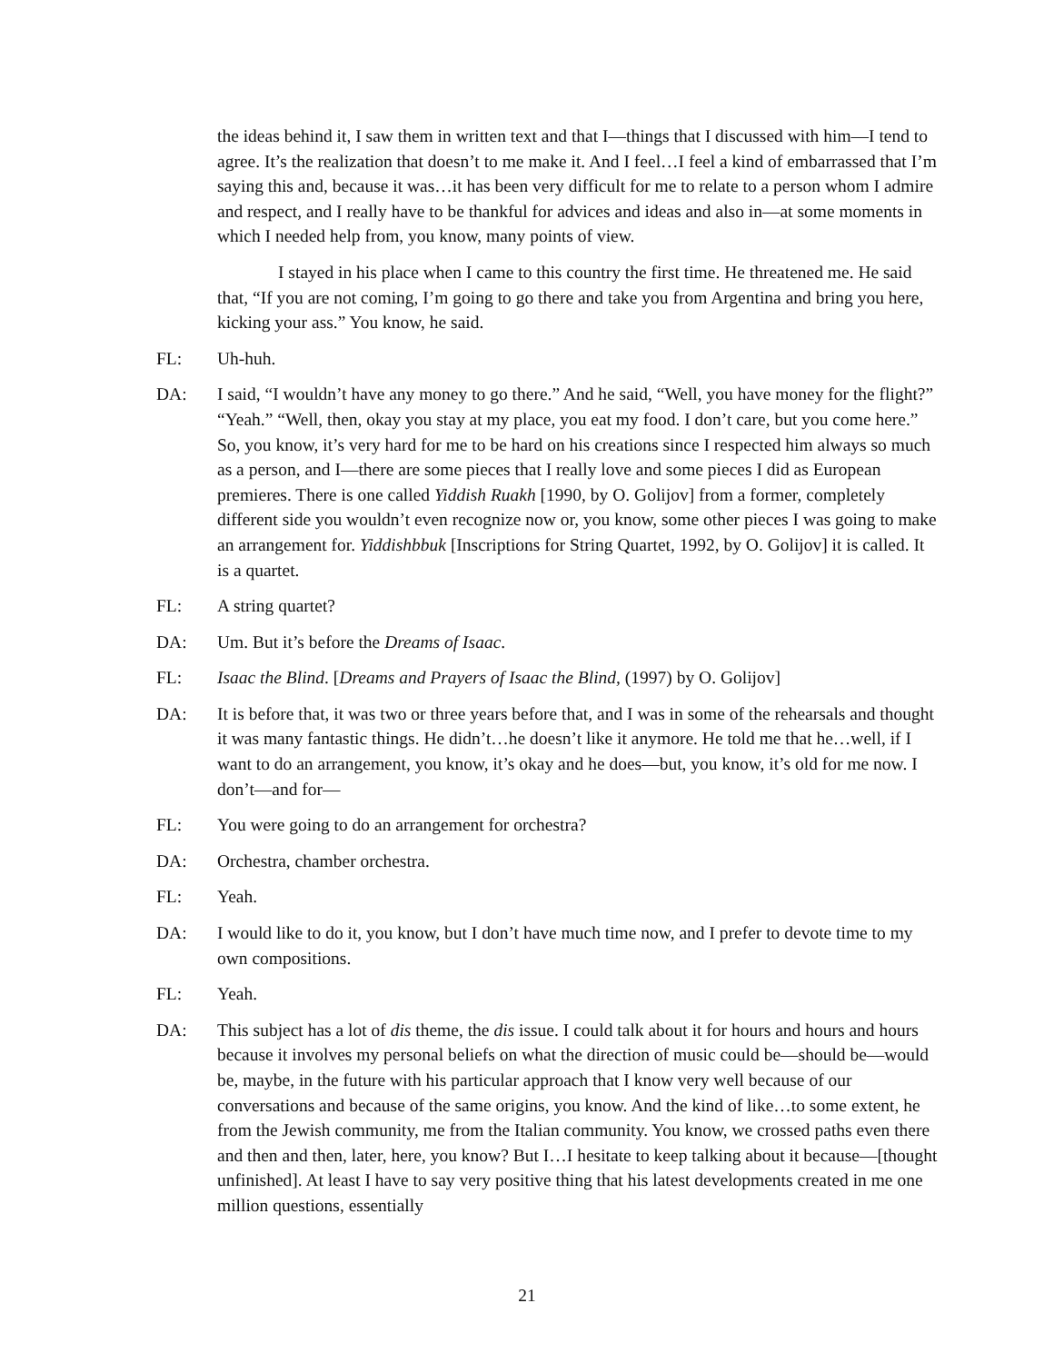the ideas behind it, I saw them in written text and that I—things that I discussed with him—I tend to agree. It’s the realization that doesn’t to me make it. And I feel…I feel a kind of embarrassed that I’m saying this and, because it was…it has been very difficult for me to relate to a person whom I admire and respect, and I really have to be thankful for advices and ideas and also in—at some moments in which I needed help from, you know, many points of view.
I stayed in his place when I came to this country the first time. He threatened me. He said that, “If you are not coming, I’m going to go there and take you from Argentina and bring you here, kicking your ass.” You know, he said.
FL: Uh-huh.
DA: I said, “I wouldn’t have any money to go there.” And he said, “Well, you have money for the flight?” “Yeah.” “Well, then, okay you stay at my place, you eat my food. I don’t care, but you come here.” So, you know, it’s very hard for me to be hard on his creations since I respected him always so much as a person, and I—there are some pieces that I really love and some pieces I did as European premieres. There is one called Yiddish Ruakh [1990, by O. Golijov] from a former, completely different side you wouldn’t even recognize now or, you know, some other pieces I was going to make an arrangement for. Yiddishbbuk [Inscriptions for String Quartet, 1992, by O. Golijov] it is called. It is a quartet.
FL: A string quartet?
DA: Um. But it’s before the Dreams of Isaac.
FL: Isaac the Blind. [Dreams and Prayers of Isaac the Blind, (1997) by O. Golijov]
DA: It is before that, it was two or three years before that, and I was in some of the rehearsals and thought it was many fantastic things. He didn’t…he doesn’t like it anymore. He told me that he…well, if I want to do an arrangement, you know, it’s okay and he does—but, you know, it’s old for me now. I don’t—and for—
FL: You were going to do an arrangement for orchestra?
DA: Orchestra, chamber orchestra.
FL: Yeah.
DA: I would like to do it, you know, but I don’t have much time now, and I prefer to devote time to my own compositions.
FL: Yeah.
DA: This subject has a lot of dis theme, the dis issue. I could talk about it for hours and hours and hours because it involves my personal beliefs on what the direction of music could be—should be—would be, maybe, in the future with his particular approach that I know very well because of our conversations and because of the same origins, you know. And the kind of like…to some extent, he from the Jewish community, me from the Italian community. You know, we crossed paths even there and then and then, later, here, you know? But I…I hesitate to keep talking about it because—[thought unfinished]. At least I have to say very positive thing that his latest developments created in me one million questions, essentially
21